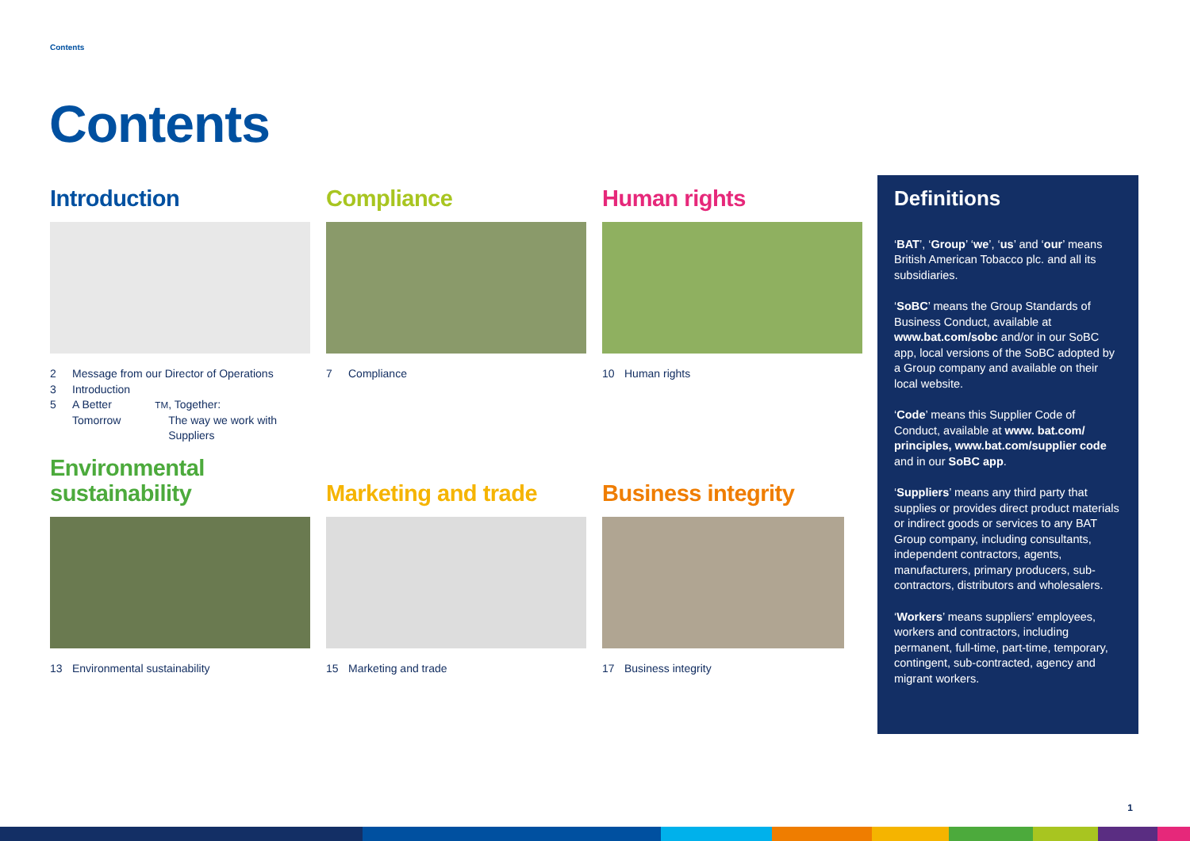Contents
Contents
Introduction
2 Message from our Director of Operations
3 Introduction
5 A Better Tomorrow<sup>TM</sup>, Together:
The way we work with Suppliers
Compliance
7 Compliance
Human rights
10 Human rights
Environmental
sustainability
13 Environmental sustainability
Marketing and trade
15 Marketing and trade
Business integrity
17 Business integrity
Definitions
‘BAT’, ‘Group’ ‘we’, ‘us’ and ‘our’ means British American Tobacco plc. and all its subsidiaries.
‘SoBC’ means the Group Standards of Business Conduct, available at www.bat.com/sobc and/or in our SoBC app, local versions of the SoBC adopted by a Group company and available on their local website.
‘Code’ means this Supplier Code of Conduct, available at www. bat.com/ principles, www.bat.com/supplier code and in our SoBC app.
‘Suppliers’ means any third party that supplies or provides direct product materials or indirect goods or services to any BAT Group company, including consultants, independent contractors, agents, manufacturers, primary producers, sub-contractors, distributors and wholesalers.
‘Workers’ means suppliers’ employees, workers and contractors, including permanent, full-time, part-time, temporary, contingent, sub-contracted, agency and migrant workers.
1